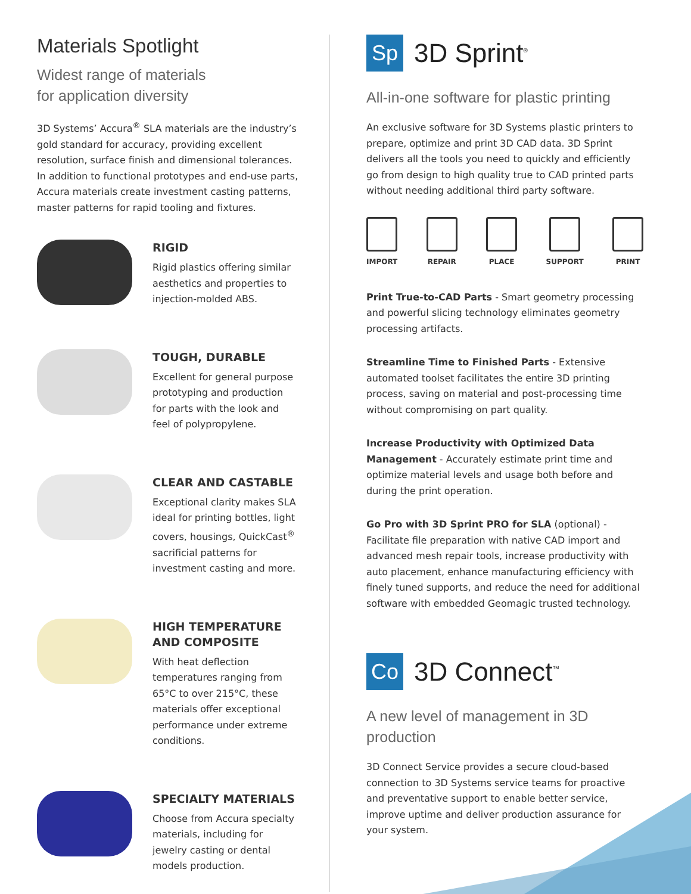Materials Spotlight
Widest range of materials
for application diversity
3D Systems’ Accura<sup>®</sup> SLA materials are the industry’s gold standard for accuracy, providing excellent resolution, surface finish and dimensional tolerances. In addition to functional prototypes and end-use parts, Accura materials create investment casting patterns, master patterns for rapid tooling and fixtures.
RIGID
Rigid plastics offering similar aesthetics and properties to injection-molded ABS.
TOUGH, DURABLE
Excellent for general purpose prototyping and production for parts with the look and feel of polypropylene.
CLEAR AND CASTABLE
Exceptional clarity makes SLA ideal for printing bottles, light covers, housings, QuickCast<sup>®</sup> sacrificial patterns for investment casting and more.
HIGH TEMPERATURE AND COMPOSITE
With heat deflection temperatures ranging from 65°C to over 215°C, these materials offer exceptional performance under extreme conditions.
SPECIALTY MATERIALS
Choose from Accura specialty materials, including for jewelry casting or dental models production.
Sp
3D Sprint<sup>®</sup>
All-in-one software for plastic printing
An exclusive software for 3D Systems plastic printers to prepare, optimize and print 3D CAD data. 3D Sprint delivers all the tools you need to quickly and efficiently go from design to high quality true to CAD printed parts without needing additional third party software.
IMPORT REPAIR PLACE SUPPORT PRINT
Print True-to-CAD Parts - Smart geometry processing and powerful slicing technology eliminates geometry processing artifacts.
Streamline Time to Finished Parts - Extensive automated toolset facilitates the entire 3D printing process, saving on material and post-processing time without compromising on part quality.
Increase Productivity with Optimized Data Management - Accurately estimate print time and optimize material levels and usage both before and during the print operation.
Go Pro with 3D Sprint PRO for SLA (optional) - Facilitate file preparation with native CAD import and advanced mesh repair tools, increase productivity with auto placement, enhance manufacturing efficiency with finely tuned supports, and reduce the need for additional software with embedded Geomagic trusted technology.
Co
3D Connect<sup>™</sup>
A new level of management in 3D production
3D Connect Service provides a secure cloud-based connection to 3D Systems service teams for proactive and preventative support to enable better service, improve uptime and deliver production assurance for your system.